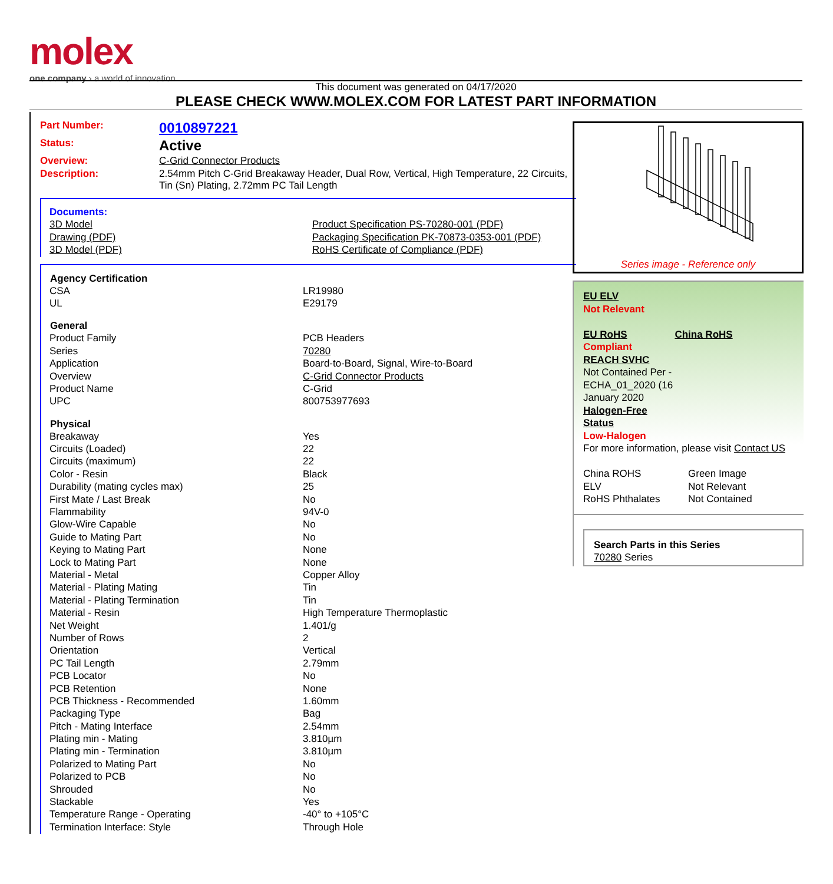molex
one company › a world of innovation
This document was generated on 04/17/2020
PLEASE CHECK WWW.MOLEX.COM FOR LATEST PART INFORMATION
| Part Number: | 0010897221 |
| Status: | Active |
| Overview: | C-Grid Connector Products |
| Description: | 2.54mm Pitch C-Grid Breakaway Header, Dual Row, Vertical, High Temperature, 22 Circuits, Tin (Sn) Plating, 2.72mm PC Tail Length |
| Documents: | |
| 3D Model | Product Specification PS-70280-001 (PDF) |
| Drawing (PDF) | Packaging Specification PK-70873-0353-001 (PDF) |
| 3D Model (PDF) | RoHS Certificate of Compliance (PDF) |
| Agency Certification | |
| --- | --- |
| CSA | LR19980 |
| UL | E29179 |
| General | |
| Product Family | PCB Headers |
| Series | 70280 |
| Application | Board-to-Board, Signal, Wire-to-Board |
| Overview | C-Grid Connector Products |
| Product Name | C-Grid |
| UPC | 800753977693 |
| Physical | |
| Breakaway | Yes |
| Circuits (Loaded) | 22 |
| Circuits (maximum) | 22 |
| Color - Resin | Black |
| Durability (mating cycles max) | 25 |
| First Mate / Last Break | No |
| Flammability | 94V-0 |
| Glow-Wire Capable | No |
| Guide to Mating Part | No |
| Keying to Mating Part | None |
| Lock to Mating Part | None |
| Material - Metal | Copper Alloy |
| Material - Plating Mating | Tin |
| Material - Plating Termination | Tin |
| Material - Resin | High Temperature Thermoplastic |
| Net Weight | 1.401/g |
| Number of Rows | 2 |
| Orientation | Vertical |
| PC Tail Length | 2.79mm |
| PCB Locator | No |
| PCB Retention | None |
| PCB Thickness - Recommended | 1.60mm |
| Packaging Type | Bag |
| Pitch - Mating Interface | 2.54mm |
| Plating min - Mating | 3.810µm |
| Plating min - Termination | 3.810µm |
| Polarized to Mating Part | No |
| Polarized to PCB | No |
| Shrouded | No |
| Stackable | Yes |
| Temperature Range - Operating | -40° to +105°C |
| Termination Interface: Style | Through Hole |
Series image - Reference only
EU ELV
Not Relevant
| EU RoHS | China RoHS |
Compliant
REACH SVHC
Not Contained Per -
ECHA_01_2020 (16
January 2020
Halogen-Free
Status
Low-Halogen
For more information, please visit Contact US
| China ROHS | Green Image |
| ELV | Not Relevant |
| RoHS Phthalates | Not Contained |
Search Parts in this Series
70280 Series